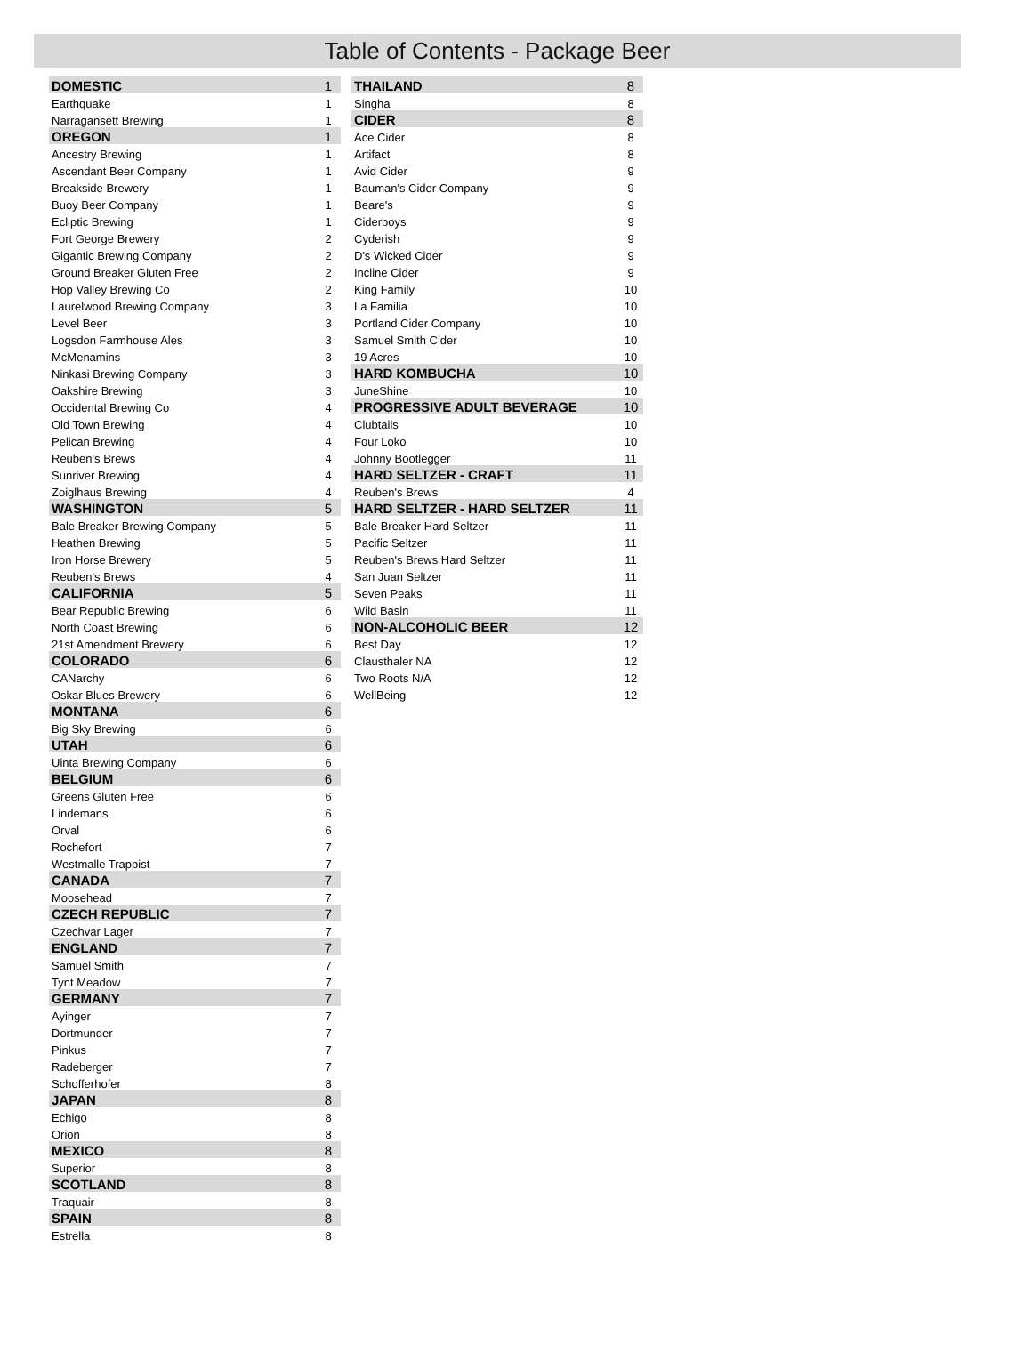Table of Contents - Package Beer
| DOMESTIC | 1 |
| Earthquake | 1 |
| Narragansett Brewing | 1 |
| OREGON | 1 |
| Ancestry Brewing | 1 |
| Ascendant Beer Company | 1 |
| Breakside Brewery | 1 |
| Buoy Beer Company | 1 |
| Ecliptic Brewing | 1 |
| Fort George Brewery | 2 |
| Gigantic Brewing Company | 2 |
| Ground Breaker Gluten Free | 2 |
| Hop Valley Brewing Co | 2 |
| Laurelwood Brewing Company | 3 |
| Level Beer | 3 |
| Logsdon Farmhouse Ales | 3 |
| McMenamins | 3 |
| Ninkasi Brewing Company | 3 |
| Oakshire Brewing | 3 |
| Occidental Brewing Co | 4 |
| Old Town Brewing | 4 |
| Pelican Brewing | 4 |
| Reuben's Brews | 4 |
| Sunriver Brewing | 4 |
| Zoiglhaus Brewing | 4 |
| WASHINGTON | 5 |
| Bale Breaker Brewing Company | 5 |
| Heathen Brewing | 5 |
| Iron Horse Brewery | 5 |
| Reuben's Brews | 4 |
| CALIFORNIA | 5 |
| Bear Republic Brewing | 6 |
| North Coast Brewing | 6 |
| 21st Amendment Brewery | 6 |
| COLORADO | 6 |
| CANarchy | 6 |
| Oskar Blues Brewery | 6 |
| MONTANA | 6 |
| Big Sky Brewing | 6 |
| UTAH | 6 |
| Uinta Brewing Company | 6 |
| BELGIUM | 6 |
| Greens Gluten Free | 6 |
| Lindemans | 6 |
| Orval | 6 |
| Rochefort | 7 |
| Westmalle Trappist | 7 |
| CANADA | 7 |
| Moosehead | 7 |
| CZECH REPUBLIC | 7 |
| Czechvar Lager | 7 |
| ENGLAND | 7 |
| Samuel Smith | 7 |
| Tynt Meadow | 7 |
| GERMANY | 7 |
| Ayinger | 7 |
| Dortmunder | 7 |
| Pinkus | 7 |
| Radeberger | 7 |
| Schofferhofer | 8 |
| JAPAN | 8 |
| Echigo | 8 |
| Orion | 8 |
| MEXICO | 8 |
| Superior | 8 |
| SCOTLAND | 8 |
| Traquair | 8 |
| SPAIN | 8 |
| Estrella | 8 |
| THAILAND | 8 |
| Singha | 8 |
| CIDER | 8 |
| Ace Cider | 8 |
| Artifact | 8 |
| Avid Cider | 9 |
| Bauman's Cider Company | 9 |
| Beare's | 9 |
| Ciderboys | 9 |
| Cyderish | 9 |
| D's Wicked Cider | 9 |
| Incline Cider | 9 |
| King Family | 10 |
| La Familia | 10 |
| Portland Cider Company | 10 |
| Samuel Smith Cider | 10 |
| 19 Acres | 10 |
| HARD KOMBUCHA | 10 |
| JuneShine | 10 |
| PROGRESSIVE ADULT BEVERAGE | 10 |
| Clubtails | 10 |
| Four Loko | 10 |
| Johnny Bootlegger | 11 |
| HARD SELTZER - CRAFT | 11 |
| Reuben's Brews | 4 |
| HARD SELTZER - HARD SELTZER | 11 |
| Bale Breaker Hard Seltzer | 11 |
| Pacific Seltzer | 11 |
| Reuben's Brews Hard Seltzer | 11 |
| San Juan Seltzer | 11 |
| Seven Peaks | 11 |
| Wild Basin | 11 |
| NON-ALCOHOLIC BEER | 12 |
| Best Day | 12 |
| Clausthaler NA | 12 |
| Two Roots N/A | 12 |
| WellBeing | 12 |